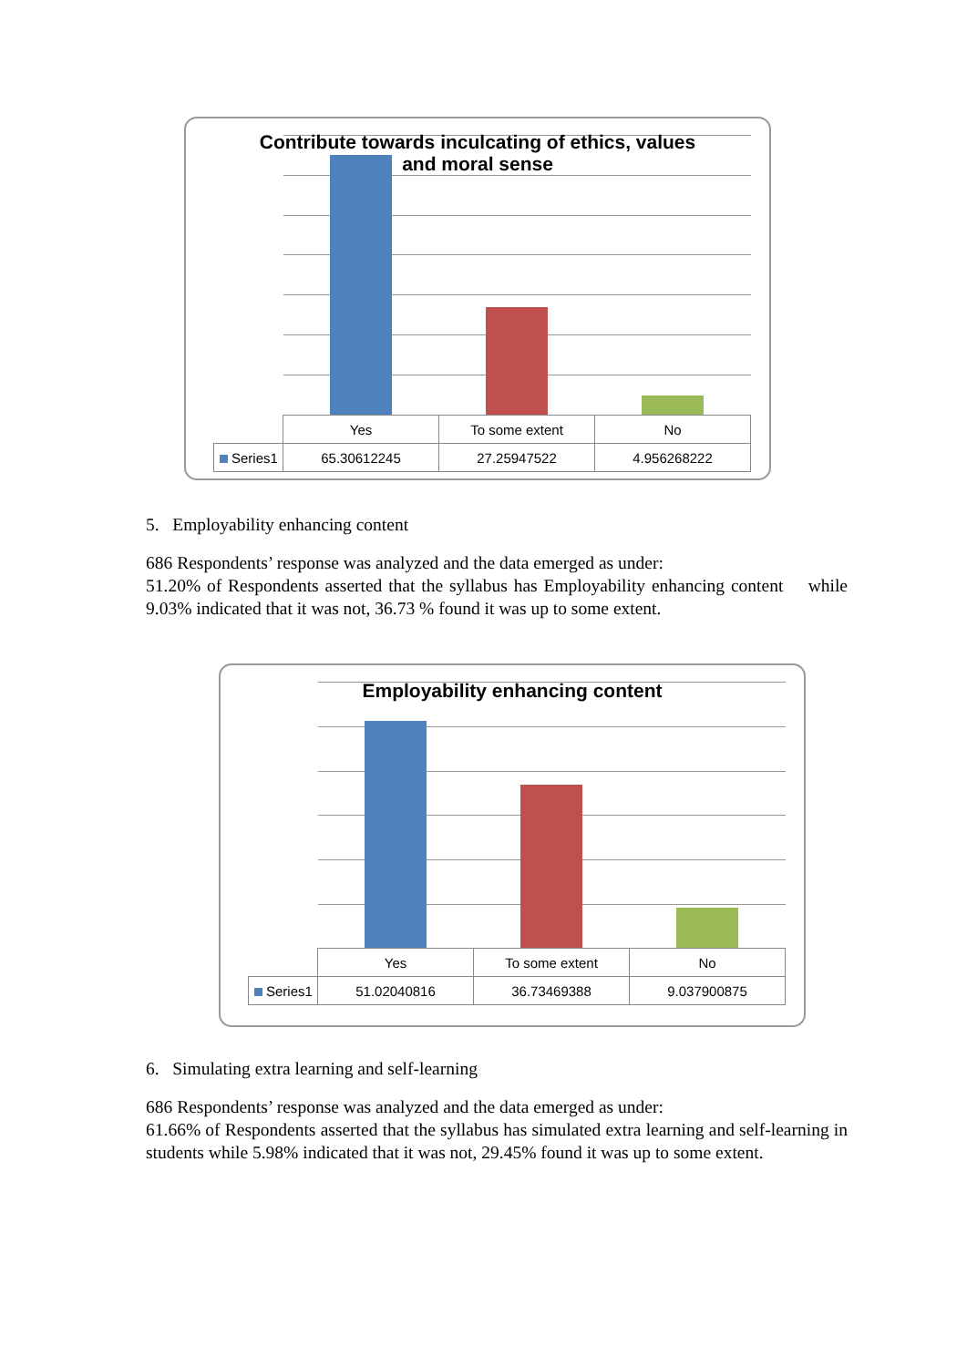Contribute towards inculcating of ethics, values and moral sense
| | Yes | To some extent | No |
| --- | --- | --- | --- |
| Series1 | 65.30612245 | 27.25947522 | 4.956268222 |
5. Employability enhancing content
686 Respondents’ response was analyzed and the data emerged as under:
51.20% of Respondents asserted that the syllabus has Employability enhancing content while 9.03% indicated that it was not, 36.73 % found it was up to some extent.
Employability enhancing content
| | Yes | To some extent | No |
| --- | --- | --- | --- |
| Series1 | 51.02040816 | 36.73469388 | 9.037900875 |
6. Simulating extra learning and self-learning
686 Respondents’ response was analyzed and the data emerged as under:
61.66% of Respondents asserted that the syllabus has simulated extra learning and self-learning in students while 5.98% indicated that it was not, 29.45% found it was up to some extent.